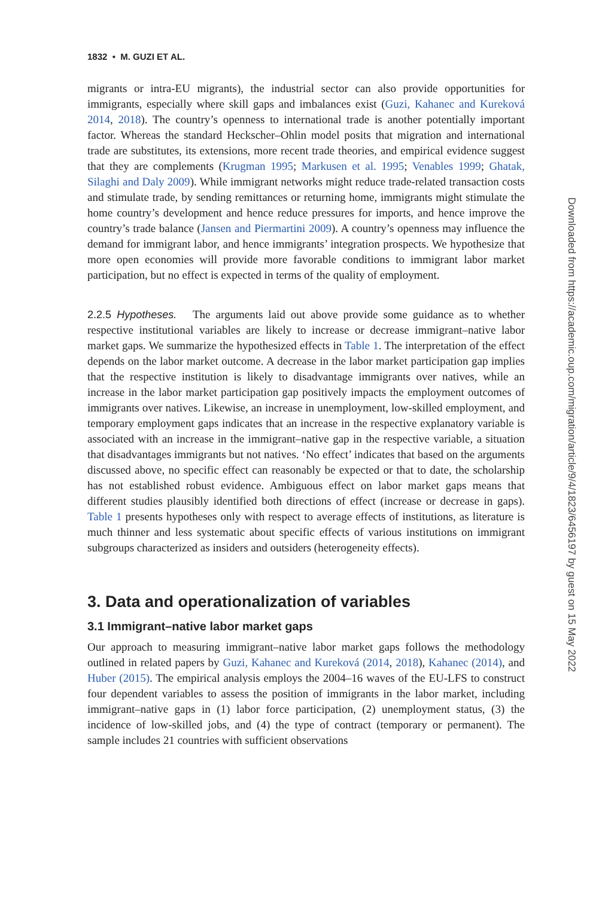1832 • M. GUZI ET AL.
migrants or intra-EU migrants), the industrial sector can also provide opportunities for immigrants, especially where skill gaps and imbalances exist (Guzi, Kahanec and Kureková 2014, 2018). The country’s openness to international trade is another potentially important factor. Whereas the standard Heckscher–Ohlin model posits that migration and international trade are substitutes, its extensions, more recent trade theories, and empirical evidence suggest that they are complements (Krugman 1995; Markusen et al. 1995; Venables 1999; Ghatak, Silaghi and Daly 2009). While immigrant networks might reduce trade-related transaction costs and stimulate trade, by sending remittances or returning home, immigrants might stimulate the home country’s development and hence reduce pressures for imports, and hence improve the country’s trade balance (Jansen and Piermartini 2009). A country’s openness may influence the demand for immigrant labor, and hence immigrants’ integration prospects. We hypothesize that more open economies will provide more favorable conditions to immigrant labor market participation, but no effect is expected in terms of the quality of employment.
2.2.5 Hypotheses. The arguments laid out above provide some guidance as to whether respective institutional variables are likely to increase or decrease immigrant–native labor market gaps. We summarize the hypothesized effects in Table 1. The interpretation of the effect depends on the labor market outcome. A decrease in the labor market participation gap implies that the respective institution is likely to disadvantage immigrants over natives, while an increase in the labor market participation gap positively impacts the employment outcomes of immigrants over natives. Likewise, an increase in unemployment, low-skilled employment, and temporary employment gaps indicates that an increase in the respective explanatory variable is associated with an increase in the immigrant–native gap in the respective variable, a situation that disadvantages immigrants but not natives. ‘No effect’ indicates that based on the arguments discussed above, no specific effect can reasonably be expected or that to date, the scholarship has not established robust evidence. Ambiguous effect on labor market gaps means that different studies plausibly identified both directions of effect (increase or decrease in gaps). Table 1 presents hypotheses only with respect to average effects of institutions, as literature is much thinner and less systematic about specific effects of various institutions on immigrant subgroups characterized as insiders and outsiders (heterogeneity effects).
3. Data and operationalization of variables
3.1 Immigrant–native labor market gaps
Our approach to measuring immigrant–native labor market gaps follows the methodology outlined in related papers by Guzi, Kahanec and Kureková (2014, 2018), Kahanec (2014), and Huber (2015). The empirical analysis employs the 2004–16 waves of the EU-LFS to construct four dependent variables to assess the position of immigrants in the labor market, including immigrant–native gaps in (1) labor force participation, (2) unemployment status, (3) the incidence of low-skilled jobs, and (4) the type of contract (temporary or permanent). The sample includes 21 countries with sufficient observations
Downloaded from https://academic.oup.com/migration/article/9/4/1823/6456197 by guest on 15 May 2022